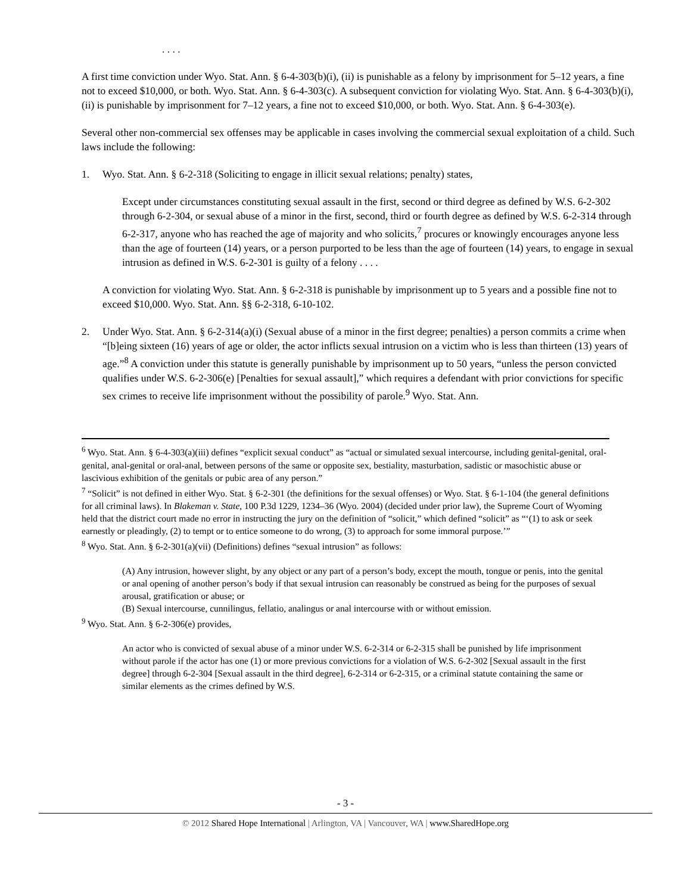. . . .
A first time conviction under Wyo. Stat. Ann. § 6-4-303(b)(i), (ii) is punishable as a felony by imprisonment for 5–12 years, a fine not to exceed $10,000, or both. Wyo. Stat. Ann. § 6-4-303(c). A subsequent conviction for violating Wyo. Stat. Ann. § 6-4-303(b)(i), (ii) is punishable by imprisonment for 7–12 years, a fine not to exceed $10,000, or both. Wyo. Stat. Ann. § 6-4-303(e).
Several other non-commercial sex offenses may be applicable in cases involving the commercial sexual exploitation of a child. Such laws include the following:
1. Wyo. Stat. Ann. § 6-2-318 (Soliciting to engage in illicit sexual relations; penalty) states,
Except under circumstances constituting sexual assault in the first, second or third degree as defined by W.S. 6-2-302 through 6-2-304, or sexual abuse of a minor in the first, second, third or fourth degree as defined by W.S. 6-2-314 through 6-2-317, anyone who has reached the age of majority and who solicits,<sup>7</sup> procures or knowingly encourages anyone less than the age of fourteen (14) years, or a person purported to be less than the age of fourteen (14) years, to engage in sexual intrusion as defined in W.S. 6-2-301 is guilty of a felony . . . .
A conviction for violating Wyo. Stat. Ann. § 6-2-318 is punishable by imprisonment up to 5 years and a possible fine not to exceed $10,000. Wyo. Stat. Ann. §§ 6-2-318, 6-10-102.
2. Under Wyo. Stat. Ann. § 6-2-314(a)(i) (Sexual abuse of a minor in the first degree; penalties) a person commits a crime when “[b]eing sixteen (16) years of age or older, the actor inflicts sexual intrusion on a victim who is less than thirteen (13) years of age.”<sup>8</sup> A conviction under this statute is generally punishable by imprisonment up to 50 years, “unless the person convicted qualifies under W.S. 6-2-306(e) [Penalties for sexual assault],” which requires a defendant with prior convictions for specific sex crimes to receive life imprisonment without the possibility of parole.<sup>9</sup> Wyo. Stat. Ann.
<sup>6</sup> Wyo. Stat. Ann. § 6-4-303(a)(iii) defines “explicit sexual conduct” as “actual or simulated sexual intercourse, including genital-genital, oral-genital, anal-genital or oral-anal, between persons of the same or opposite sex, bestiality, masturbation, sadistic or masochistic abuse or lascivious exhibition of the genitals or pubic area of any person.”
<sup>7</sup> “Solicit” is not defined in either Wyo. Stat. § 6-2-301 (the definitions for the sexual offenses) or Wyo. Stat. § 6-1-104 (the general definitions for all criminal laws). In Blakeman v. State, 100 P.3d 1229, 1234–36 (Wyo. 2004) (decided under prior law), the Supreme Court of Wyoming held that the district court made no error in instructing the jury on the definition of “solicit,” which defined “solicit” as “‘(1) to ask or seek earnestly or pleadingly, (2) to tempt or to entice someone to do wrong, (3) to approach for some immoral purpose.’”
<sup>8</sup> Wyo. Stat. Ann. § 6-2-301(a)(vii) (Definitions) defines “sexual intrusion” as follows:
(A) Any intrusion, however slight, by any object or any part of a person’s body, except the mouth, tongue or penis, into the genital or anal opening of another person’s body if that sexual intrusion can reasonably be construed as being for the purposes of sexual arousal, gratification or abuse; or
(B) Sexual intercourse, cunnilingus, fellatio, analingus or anal intercourse with or without emission.
<sup>9</sup> Wyo. Stat. Ann. § 6-2-306(e) provides,
An actor who is convicted of sexual abuse of a minor under W.S. 6-2-314 or 6-2-315 shall be punished by life imprisonment without parole if the actor has one (1) or more previous convictions for a violation of W.S. 6-2-302 [Sexual assault in the first degree] through 6-2-304 [Sexual assault in the third degree], 6-2-314 or 6-2-315, or a criminal statute containing the same or similar elements as the crimes defined by W.S.
- 3 -
© 2012 Shared Hope International | Arlington, VA | Vancouver, WA | www.SharedHope.org